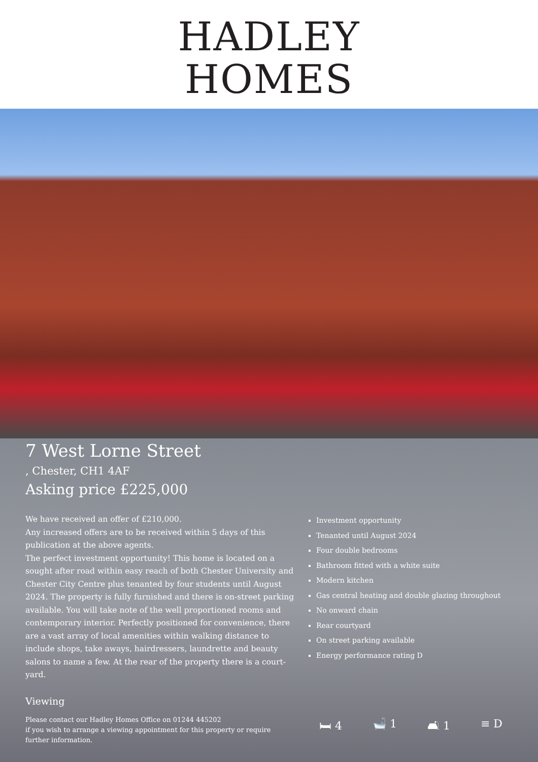HADLEY
HOMES
7 West Lorne Street
, Chester, CH1 4AF
Asking price £225,000
We have received an offer of £210,000.
Any increased offers are to be received within 5 days of this publication at the above agents.
The perfect investment opportunity! This home is located on a sought after road within easy reach of both Chester University and Chester City Centre plus tenanted by four students until August 2024. The property is fully furnished and there is on-street parking available. You will take note of the well proportioned rooms and contemporary interior. Perfectly positioned for convenience, there are a vast array of local amenities within walking distance to include shops, take aways, hairdressers, laundrette and beauty salons to name a few. At the rear of the property there is a court-yard.
Viewing
Please contact our Hadley Homes Office on 01244 445202
if you wish to arrange a viewing appointment for this property or require further information.
Investment opportunity
Tenanted until August 2024
Four double bedrooms
Bathroom fitted with a white suite
Modern kitchen
Gas central heating and double glazing throughout
No onward chain
Rear courtyard
On street parking available
Energy performance rating D
🛏 4 🛁 1 🛋 1 ≡ D